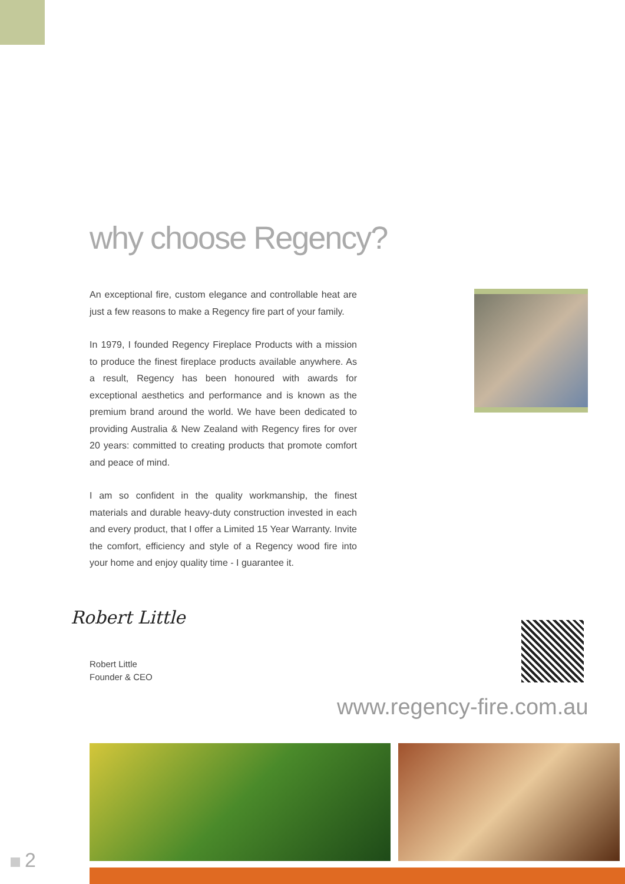why choose Regency?
An exceptional fire, custom elegance and controllable heat are just a few reasons to make a Regency fire part of your family.
In 1979, I founded Regency Fireplace Products with a mission to produce the finest fireplace products available anywhere. As a result, Regency has been honoured with awards for exceptional aesthetics and performance and is known as the premium brand around the world. We have been dedicated to providing Australia & New Zealand with Regency fires for over 20 years: committed to creating products that promote comfort and peace of mind.
I am so confident in the quality workmanship, the finest materials and durable heavy-duty construction invested in each and every product, that I offer a Limited 15 Year Warranty. Invite the comfort, efficiency and style of a Regency wood fire into your home and enjoy quality time - I guarantee it.
Robert Little
Robert Little
Founder & CEO
www.regency-fire.com.au
2